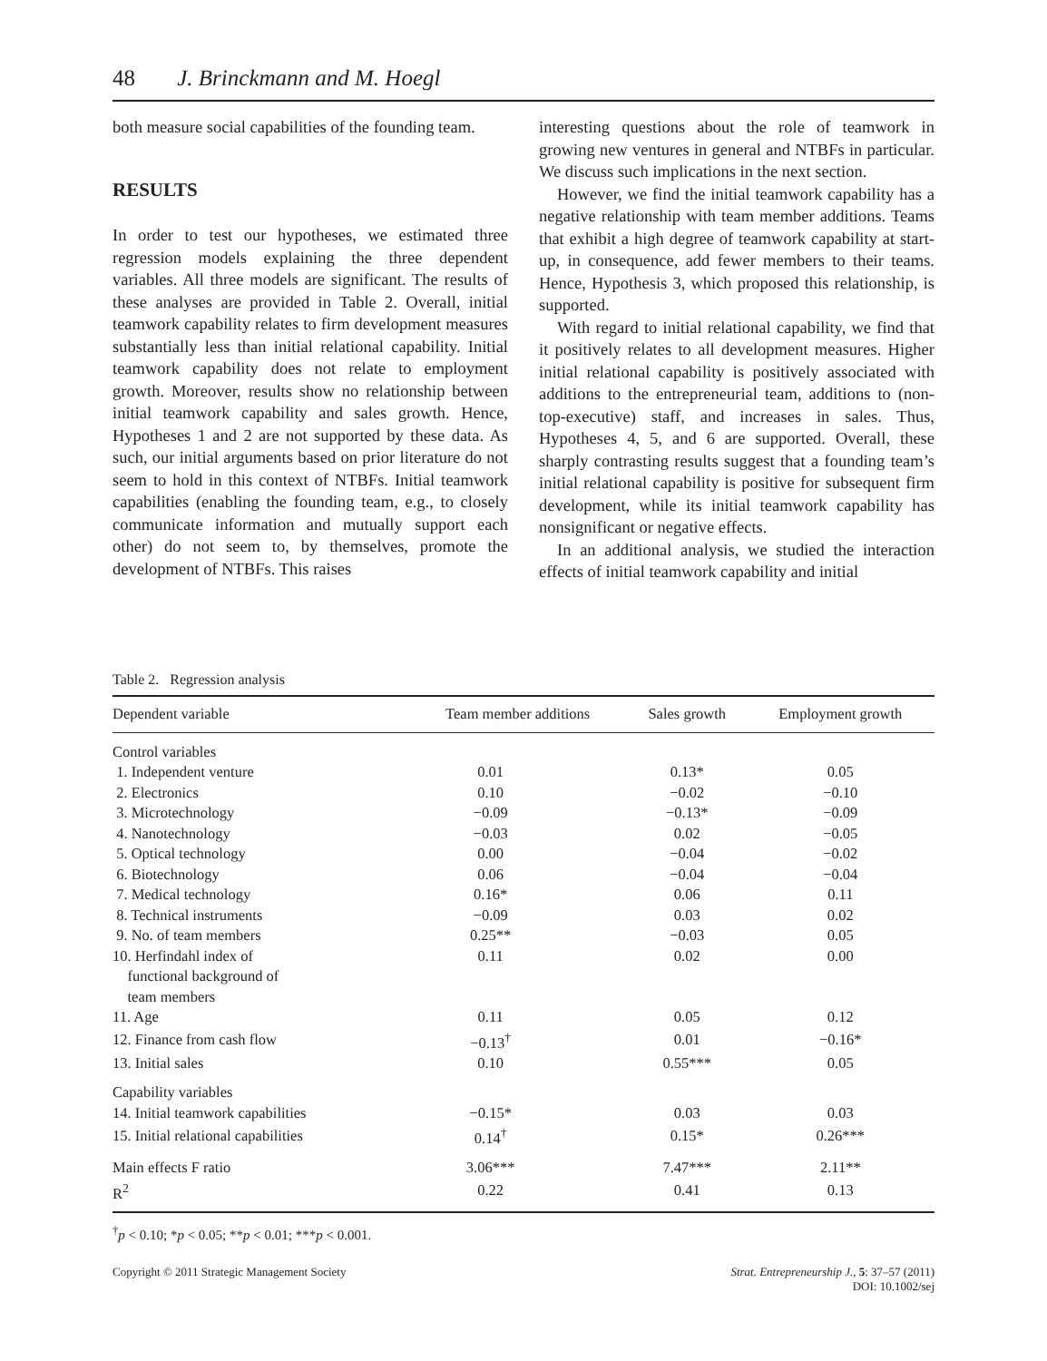48 J. Brinckmann and M. Hoegl
both measure social capabilities of the founding team.
RESULTS
In order to test our hypotheses, we estimated three regression models explaining the three dependent variables. All three models are significant. The results of these analyses are provided in Table 2. Overall, initial teamwork capability relates to firm development measures substantially less than initial relational capability. Initial teamwork capability does not relate to employment growth. Moreover, results show no relationship between initial teamwork capability and sales growth. Hence, Hypotheses 1 and 2 are not supported by these data. As such, our initial arguments based on prior literature do not seem to hold in this context of NTBFs. Initial teamwork capabilities (enabling the founding team, e.g., to closely communicate information and mutually support each other) do not seem to, by themselves, promote the development of NTBFs. This raises
interesting questions about the role of teamwork in growing new ventures in general and NTBFs in particular. We discuss such implications in the next section.
However, we find the initial teamwork capability has a negative relationship with team member additions. Teams that exhibit a high degree of teamwork capability at start-up, in consequence, add fewer members to their teams. Hence, Hypothesis 3, which proposed this relationship, is supported.
With regard to initial relational capability, we find that it positively relates to all development measures. Higher initial relational capability is positively associated with additions to the entrepreneurial team, additions to (non-top-executive) staff, and increases in sales. Thus, Hypotheses 4, 5, and 6 are supported. Overall, these sharply contrasting results suggest that a founding team’s initial relational capability is positive for subsequent firm development, while its initial teamwork capability has nonsignificant or negative effects.
In an additional analysis, we studied the interaction effects of initial teamwork capability and initial
Table 2. Regression analysis
| Dependent variable | Team member additions | Sales growth | Employment growth |
| --- | --- | --- | --- |
| Control variables | | | |
| 1. Independent venture | 0.01 | 0.13* | 0.05 |
| 2. Electronics | 0.10 | −0.02 | −0.10 |
| 3. Microtechnology | −0.09 | −0.13* | −0.09 |
| 4. Nanotechnology | −0.03 | 0.02 | −0.05 |
| 5. Optical technology | 0.00 | −0.04 | −0.02 |
| 6. Biotechnology | 0.06 | −0.04 | −0.04 |
| 7. Medical technology | 0.16* | 0.06 | 0.11 |
| 8. Technical instruments | −0.09 | 0.03 | 0.02 |
| 9. No. of team members | 0.25** | −0.03 | 0.05 |
| 10. Herfindahl index of functional background of team members | 0.11 | 0.02 | 0.00 |
| 11. Age | 0.11 | 0.05 | 0.12 |
| 12. Finance from cash flow | −0.13<sup>†</sup> | 0.01 | −0.16* |
| 13. Initial sales | 0.10 | 0.55*** | 0.05 |
| Capability variables | | | |
| 14. Initial teamwork capabilities | −0.15* | 0.03 | 0.03 |
| 15. Initial relational capabilities | 0.14<sup>†</sup> | 0.15* | 0.26*** |
| Main effects F ratio | 3.06*** | 7.47*** | 2.11** |
| R<sup>2</sup> | 0.22 | 0.41 | 0.13 |
<sup>†</sup> p < 0.10; *p < 0.05; **p < 0.01; ***p < 0.001.
Copyright © 2011 Strategic Management Society
Strat. Entrepreneurship J., 5: 37–57 (2011)
DOI: 10.1002/sej